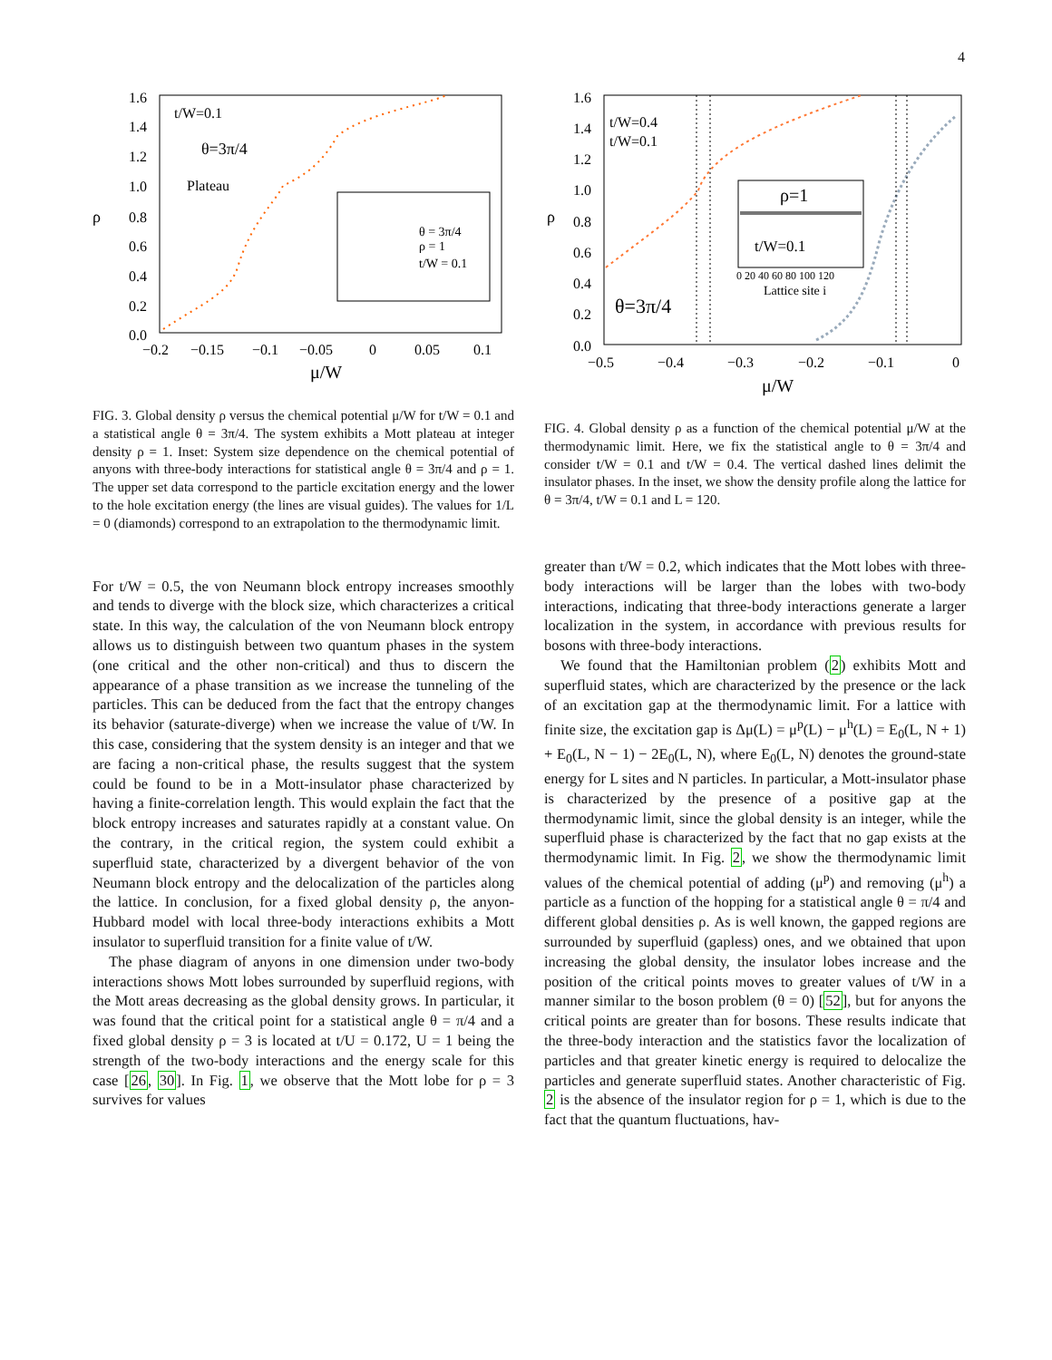4
t/W=0.1
θ=3π/4
Plateau
θ = 3π/4
ρ = 1
t/W = 0.1
ρ
1.6
1.4
1.2
1.0
0.8
0.6
0.4
0.2
0.0
−0.2
−0.15
−0.1
−0.05
0
0.05
0.1
μ/W
FIG. 3. Global density ρ versus the chemical potential μ/W for t/W = 0.1 and a statistical angle θ = 3π/4. The system exhibits a Mott plateau at integer density ρ = 1. Inset: System size dependence on the chemical potential of anyons with three-body interactions for statistical angle θ = 3π/4 and ρ = 1. The upper set data correspond to the particle excitation energy and the lower to the hole excitation energy (the lines are visual guides). The values for 1/L = 0 (diamonds) correspond to an extrapolation to the thermodynamic limit.
For t/W = 0.5, the von Neumann block entropy increases smoothly and tends to diverge with the block size, which characterizes a critical state. In this way, the calculation of the von Neumann block entropy allows us to distinguish between two quantum phases in the system (one critical and the other non-critical) and thus to discern the appearance of a phase transition as we increase the tunneling of the particles. This can be deduced from the fact that the entropy changes its behavior (saturate-diverge) when we increase the value of t/W. In this case, considering that the system density is an integer and that we are facing a non-critical phase, the results suggest that the system could be found to be in a Mott-insulator phase characterized by having a finite-correlation length. This would explain the fact that the block entropy increases and saturates rapidly at a constant value. On the contrary, in the critical region, the system could exhibit a superfluid state, characterized by a divergent behavior of the von Neumann block entropy and the delocalization of the particles along the lattice. In conclusion, for a fixed global density ρ, the anyon-Hubbard model with local three-body interactions exhibits a Mott insulator to superfluid transition for a finite value of t/W.
The phase diagram of anyons in one dimension under two-body interactions shows Mott lobes surrounded by superfluid regions, with the Mott areas decreasing as the global density grows. In particular, it was found that the critical point for a statistical angle θ = π/4 and a fixed global density ρ = 3 is located at t/U = 0.172, U = 1 being the strength of the two-body interactions and the energy scale for this case [26, 30]. In Fig. 1, we observe that the Mott lobe for ρ = 3 survives for values
t/W=0.4
t/W=0.1
θ=3π/4
ρ=1
t/W=0.1
0 20 40 60 80 100 120
Lattice site i
ρ
1.6
1.4
1.2
1.0
0.8
0.6
0.4
0.2
0.0
−0.5
−0.4
−0.3
−0.2
−0.1
0
μ/W
FIG. 4. Global density ρ as a function of the chemical potential μ/W at the thermodynamic limit. Here, we fix the statistical angle to θ = 3π/4 and consider t/W = 0.1 and t/W = 0.4. The vertical dashed lines delimit the insulator phases. In the inset, we show the density profile along the lattice for θ = 3π/4, t/W = 0.1 and L = 120.
greater than t/W = 0.2, which indicates that the Mott lobes with three-body interactions will be larger than the lobes with two-body interactions, indicating that three-body interactions generate a larger localization in the system, in accordance with previous results for bosons with three-body interactions.
We found that the Hamiltonian problem (2) exhibits Mott and superfluid states, which are characterized by the presence or the lack of an excitation gap at the thermodynamic limit. For a lattice with finite size, the excitation gap is Δμ(L) = μ<sup>p</sup>(L) − μ<sup>h</sup>(L) = E<sub>0</sub>(L, N + 1) + E<sub>0</sub>(L, N − 1) − 2E<sub>0</sub>(L, N), where E<sub>0</sub>(L, N) denotes the ground-state energy for L sites and N particles. In particular, a Mott-insulator phase is characterized by the presence of a positive gap at the thermodynamic limit, since the global density is an integer, while the superfluid phase is characterized by the fact that no gap exists at the thermodynamic limit. In Fig. 2, we show the thermodynamic limit values of the chemical potential of adding (μ<sup>p</sup>) and removing (μ<sup>h</sup>) a particle as a function of the hopping for a statistical angle θ = π/4 and different global densities ρ. As is well known, the gapped regions are surrounded by superfluid (gapless) ones, and we obtained that upon increasing the global density, the insulator lobes increase and the position of the critical points moves to greater values of t/W in a manner similar to the boson problem (θ = 0) [52], but for anyons the critical points are greater than for bosons. These results indicate that the three-body interaction and the statistics favor the localization of particles and that greater kinetic energy is required to delocalize the particles and generate superfluid states. Another characteristic of Fig. 2 is the absence of the insulator region for ρ = 1, which is due to the fact that the quantum fluctuations, hav-